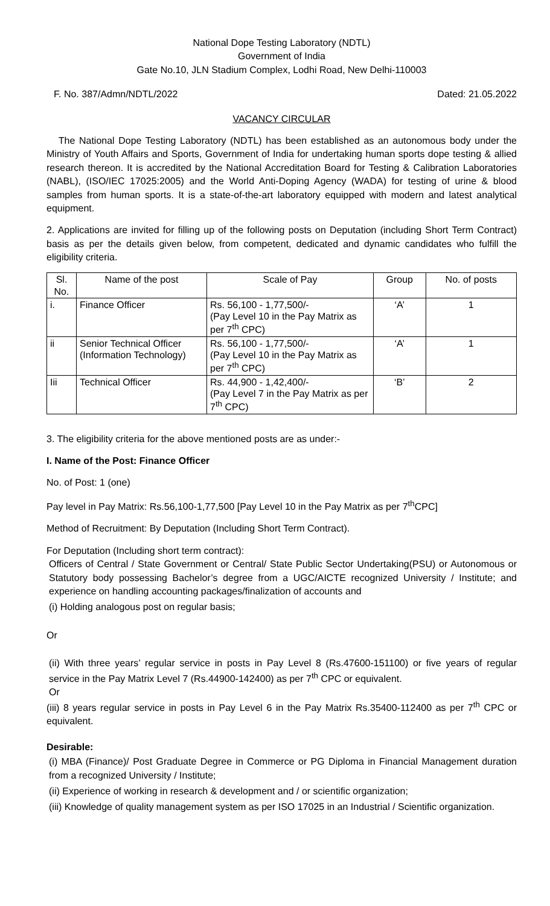National Dope Testing Laboratory (NDTL)
Government of India
Gate No.10, JLN Stadium Complex, Lodhi Road, New Delhi-110003
F. No. 387/Admn/NDTL/2022 Dated: 21.05.2022
VACANCY CIRCULAR
The National Dope Testing Laboratory (NDTL) has been established as an autonomous body under the Ministry of Youth Affairs and Sports, Government of India for undertaking human sports dope testing & allied research thereon. It is accredited by the National Accreditation Board for Testing & Calibration Laboratories (NABL), (ISO/IEC 17025:2005) and the World Anti-Doping Agency (WADA) for testing of urine & blood samples from human sports. It is a state-of-the-art laboratory equipped with modern and latest analytical equipment.
2. Applications are invited for filling up of the following posts on Deputation (including Short Term Contract) basis as per the details given below, from competent, dedicated and dynamic candidates who fulfill the eligibility criteria.
| Sl. No. | Name of the post | Scale of Pay | Group | No. of posts |
| --- | --- | --- | --- | --- |
| i. | Finance Officer | Rs. 56,100 - 1,77,500/- (Pay Level 10 in the Pay Matrix as per 7<sup>th</sup> CPC) | ‘A’ | 1 |
| ii | Senior Technical Officer (Information Technology) | Rs. 56,100 - 1,77,500/- (Pay Level 10 in the Pay Matrix as per 7<sup>th</sup> CPC) | ‘A’ | 1 |
| Iii | Technical Officer | Rs. 44,900 - 1,42,400/- (Pay Level 7 in the Pay Matrix as per 7<sup>th</sup> CPC) | ‘B’ | 2 |
3. The eligibility criteria for the above mentioned posts are as under:-
I. Name of the Post: Finance Officer
No. of Post: 1 (one)
Pay level in Pay Matrix: Rs.56,100-1,77,500 [Pay Level 10 in the Pay Matrix as per 7<sup>th</sup>CPC]
Method of Recruitment: By Deputation (Including Short Term Contract).
For Deputation (Including short term contract):
Officers of Central / State Government or Central/ State Public Sector Undertaking(PSU) or Autonomous or Statutory body possessing Bachelor’s degree from a UGC/AICTE recognized University / Institute; and experience on handling accounting packages/finalization of accounts and
(i) Holding analogous post on regular basis;
Or
(ii) With three years’ regular service in posts in Pay Level 8 (Rs.47600-151100) or five years of regular service in the Pay Matrix Level 7 (Rs.44900-142400) as per 7<sup>th</sup> CPC or equivalent.
Or
(iii) 8 years regular service in posts in Pay Level 6 in the Pay Matrix Rs.35400-112400 as per 7<sup>th</sup> CPC or equivalent.
Desirable:
(i) MBA (Finance)/ Post Graduate Degree in Commerce or PG Diploma in Financial Management duration from a recognized University / Institute;
(ii) Experience of working in research & development and / or scientific organization;
(iii) Knowledge of quality management system as per ISO 17025 in an Industrial / Scientific organization.